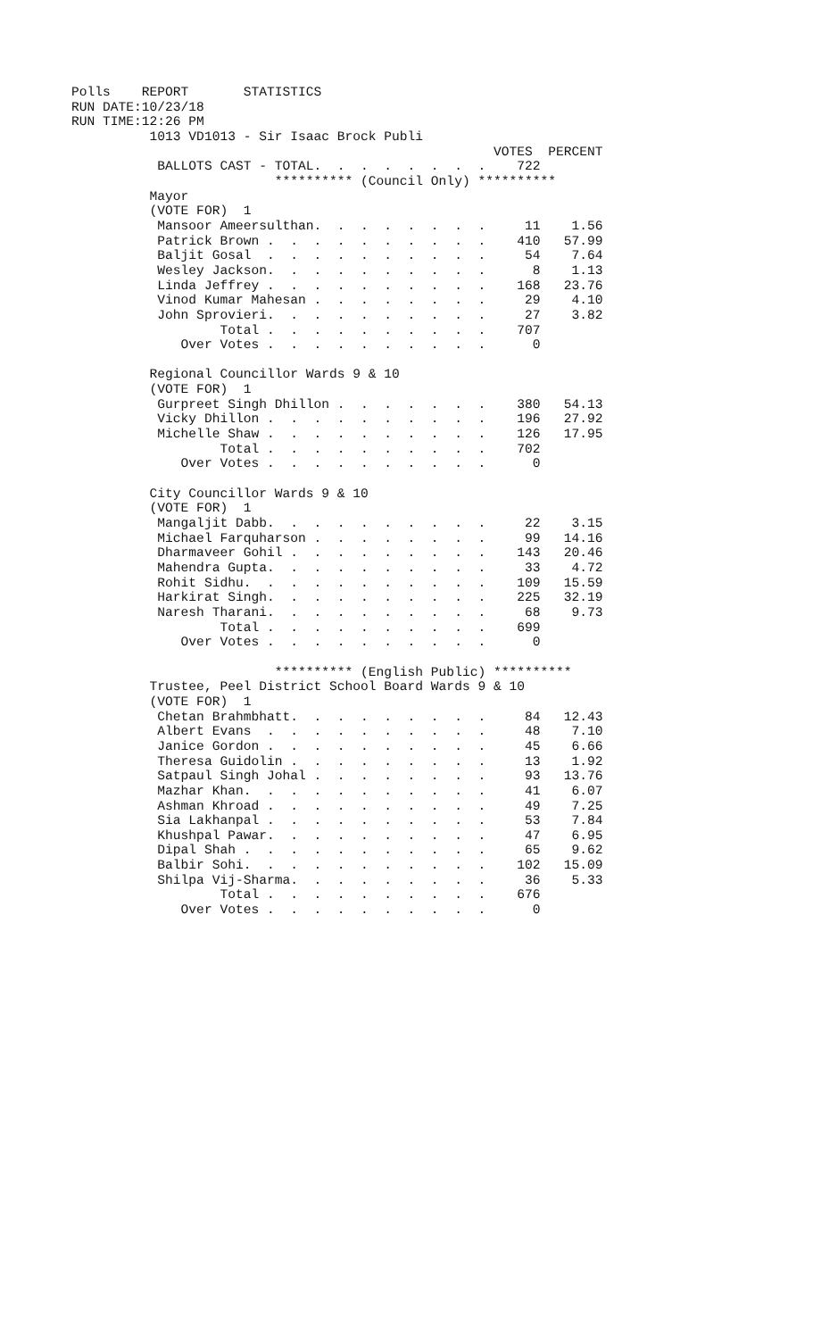Polls    REPORT       STATISTICS
RUN DATE:10/23/18
RUN TIME:12:26 PM
          1013 VD1013 - Sir Isaac Brock Publi
                                                      VOTES  PERCENT
           BALLOTS CAST - TOTAL.  .  .  .  .  .  .  .    722
                          ********** (Council Only) **********
          Mayor
          (VOTE FOR)  1
           Mansoor Ameersulthan.  .  .  .  .  .  .  .     11    1.56
           Patrick Brown .  .  .  .  .  .  .  .  .  .    410   57.99
           Baljit Gosal  .  .  .  .  .  .  .  .  .  .     54    7.64
           Wesley Jackson.  .  .  .  .  .  .  .  .  .      8    1.13
           Linda Jeffrey .  .  .  .  .  .  .  .  .  .    168   23.76
           Vinod Kumar Mahesan .  .  .  .  .  .  .  .     29    4.10
           John Sprovieri.  .  .  .  .  .  .  .  .  .     27    3.82
                   Total .  .  .  .  .  .  .  .  .  .    707
              Over Votes .  .  .  .  .  .  .  .  .  .      0

          Regional Councillor Wards 9 & 10
          (VOTE FOR)  1
           Gurpreet Singh Dhillon .  .  .  .  .  .  .    380   54.13
           Vicky Dhillon .  .  .  .  .  .  .  .  .  .    196   27.92
           Michelle Shaw .  .  .  .  .  .  .  .  .  .    126   17.95
                   Total .  .  .  .  .  .  .  .  .  .    702
              Over Votes .  .  .  .  .  .  .  .  .  .      0

          City Councillor Wards 9 & 10
          (VOTE FOR)  1
           Mangaljit Dabb.  .  .  .  .  .  .  .  .  .     22    3.15
           Michael Farquharson .  .  .  .  .  .  .  .     99   14.16
           Dharmaveer Gohil .  .  .  .  .  .  .  .  .    143   20.46
           Mahendra Gupta.  .  .  .  .  .  .  .  .  .     33    4.72
           Rohit Sidhu.  .  .  .  .  .  .  .  .  .  .    109   15.59
           Harkirat Singh.  .  .  .  .  .  .  .  .  .    225   32.19
           Naresh Tharani.  .  .  .  .  .  .  .  .  .     68    9.73
                   Total .  .  .  .  .  .  .  .  .  .    699
              Over Votes .  .  .  .  .  .  .  .  .  .      0

                          ********** (English Public) **********
          Trustee, Peel District School Board Wards 9 & 10
          (VOTE FOR)  1
           Chetan Brahmbhatt.  .  .  .  .  .  .  .  .     84   12.43
           Albert Evans  .  .  .  .  .  .  .  .  .  .     48    7.10
           Janice Gordon .  .  .  .  .  .  .  .  .  .     45    6.66
           Theresa Guidolin .  .  .  .  .  .  .  .  .     13    1.92
           Satpaul Singh Johal .  .  .  .  .  .  .  .     93   13.76
           Mazhar Khan.  .  .  .  .  .  .  .  .  .  .     41    6.07
           Ashman Khroad .  .  .  .  .  .  .  .  .  .     49    7.25
           Sia Lakhanpal .  .  .  .  .  .  .  .  .  .     53    7.84
           Khushpal Pawar.  .  .  .  .  .  .  .  .  .     47    6.95
           Dipal Shah .  .  .  .  .  .  .  .  .  .  .     65    9.62
           Balbir Sohi.  .  .  .  .  .  .  .  .  .  .    102   15.09
           Shilpa Vij-Sharma.  .  .  .  .  .  .  .  .     36    5.33
                   Total .  .  .  .  .  .  .  .  .  .    676
              Over Votes .  .  .  .  .  .  .  .  .  .      0